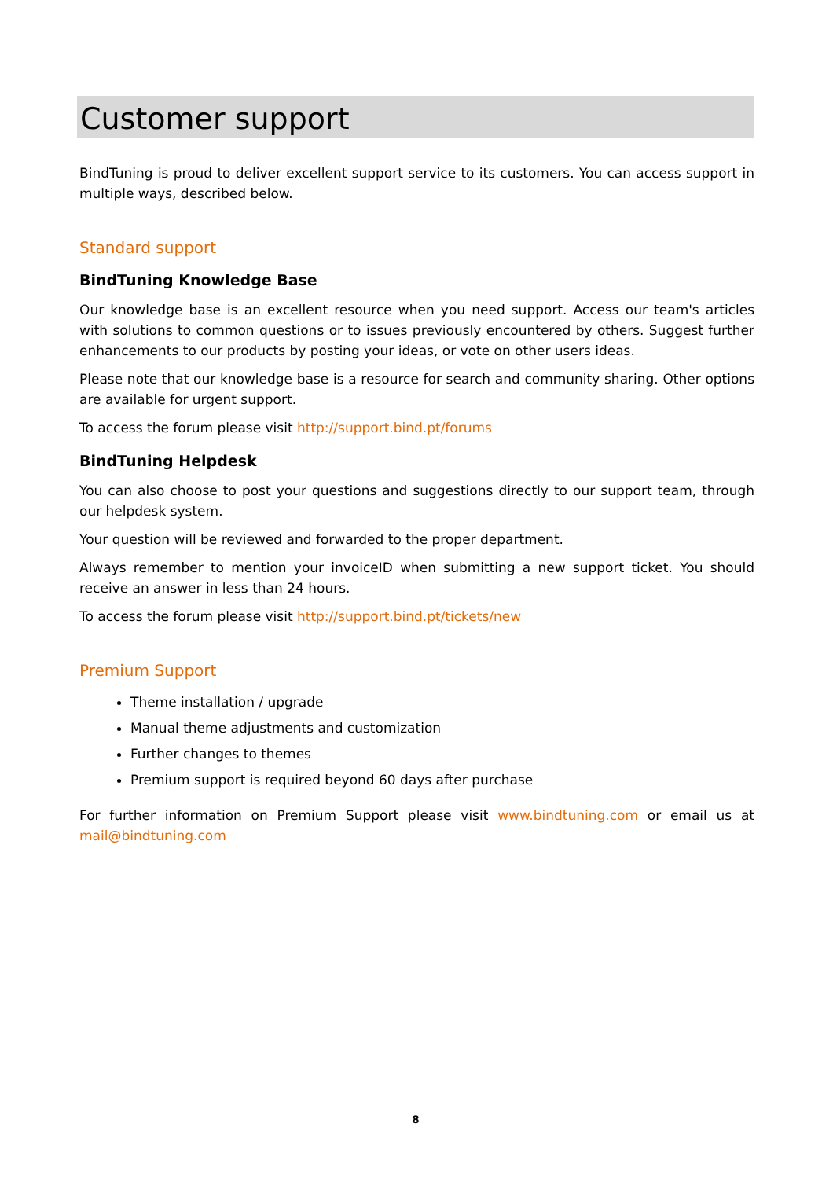Customer support
BindTuning is proud to deliver excellent support service to its customers. You can access support in multiple ways, described below.
Standard support
BindTuning Knowledge Base
Our knowledge base is an excellent resource when you need support. Access our team's articles with solutions to common questions or to issues previously encountered by others. Suggest further enhancements to our products by posting your ideas, or vote on other users ideas.
Please note that our knowledge base is a resource for search and community sharing. Other options are available for urgent support.
To access the forum please visit http://support.bind.pt/forums
BindTuning Helpdesk
You can also choose to post your questions and suggestions directly to our support team, through our helpdesk system.
Your question will be reviewed and forwarded to the proper department.
Always remember to mention your invoiceID when submitting a new support ticket. You should receive an answer in less than 24 hours.
To access the forum please visit http://support.bind.pt/tickets/new
Premium Support
Theme installation / upgrade
Manual theme adjustments and customization
Further changes to themes
Premium support is required beyond 60 days after purchase
For further information on Premium Support please visit www.bindtuning.com or email us at mail@bindtuning.com
8